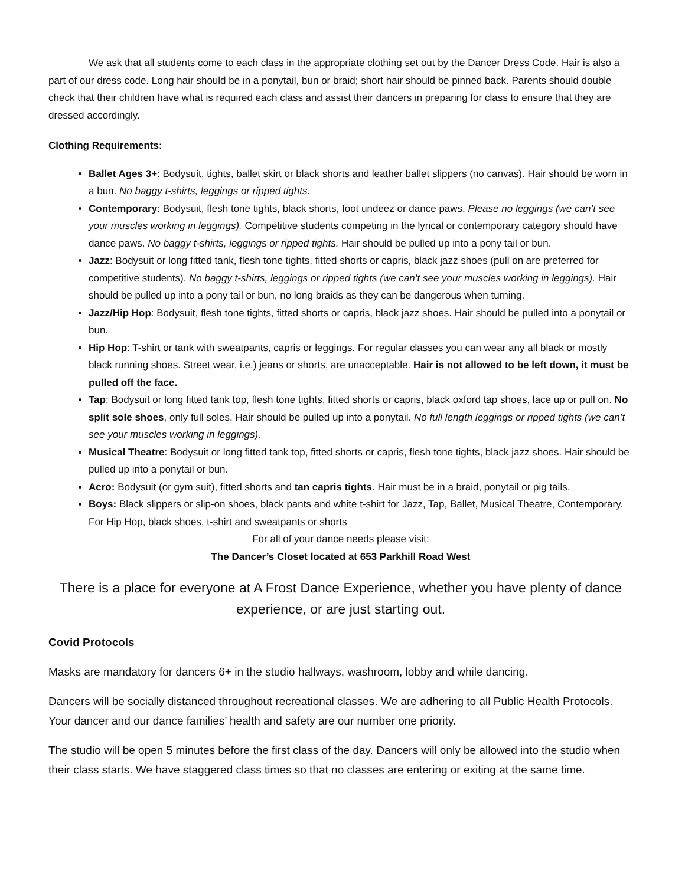We ask that all students come to each class in the appropriate clothing set out by the Dancer Dress Code. Hair is also a part of our dress code. Long hair should be in a ponytail, bun or braid; short hair should be pinned back. Parents should double check that their children have what is required each class and assist their dancers in preparing for class to ensure that they are dressed accordingly.
Clothing Requirements:
Ballet Ages 3+: Bodysuit, tights, ballet skirt or black shorts and leather ballet slippers (no canvas). Hair should be worn in a bun. No baggy t-shirts, leggings or ripped tights.
Contemporary: Bodysuit, flesh tone tights, black shorts, foot undeez or dance paws. Please no leggings (we can’t see your muscles working in leggings). Competitive students competing in the lyrical or contemporary category should have dance paws. No baggy t-shirts, leggings or ripped tights. Hair should be pulled up into a pony tail or bun.
Jazz: Bodysuit or long fitted tank, flesh tone tights, fitted shorts or capris, black jazz shoes (pull on are preferred for competitive students). No baggy t-shirts, leggings or ripped tights (we can’t see your muscles working in leggings). Hair should be pulled up into a pony tail or bun, no long braids as they can be dangerous when turning.
Jazz/Hip Hop: Bodysuit, flesh tone tights, fitted shorts or capris, black jazz shoes. Hair should be pulled into a ponytail or bun.
Hip Hop: T-shirt or tank with sweatpants, capris or leggings. For regular classes you can wear any all black or mostly black running shoes. Street wear, i.e.) jeans or shorts, are unacceptable. Hair is not allowed to be left down, it must be pulled off the face.
Tap: Bodysuit or long fitted tank top, flesh tone tights, fitted shorts or capris, black oxford tap shoes, lace up or pull on. No split sole shoes, only full soles. Hair should be pulled up into a ponytail. No full length leggings or ripped tights (we can’t see your muscles working in leggings).
Musical Theatre: Bodysuit or long fitted tank top, fitted shorts or capris, flesh tone tights, black jazz shoes. Hair should be pulled up into a ponytail or bun.
Acro: Bodysuit (or gym suit), fitted shorts and tan capris tights. Hair must be in a braid, ponytail or pig tails.
Boys: Black slippers or slip-on shoes, black pants and white t-shirt for Jazz, Tap, Ballet, Musical Theatre, Contemporary. For Hip Hop, black shoes, t-shirt and sweatpants or shorts
For all of your dance needs please visit:
The Dancer’s Closet located at 653 Parkhill Road West
There is a place for everyone at A Frost Dance Experience, whether you have plenty of dance experience, or are just starting out.
Covid Protocols
Masks are mandatory for dancers 6+ in the studio hallways, washroom, lobby and while dancing.
Dancers will be socially distanced throughout recreational classes. We are adhering to all Public Health Protocols. Your dancer and our dance families’ health and safety are our number one priority.
The studio will be open 5 minutes before the first class of the day. Dancers will only be allowed into the studio when their class starts. We have staggered class times so that no classes are entering or exiting at the same time.